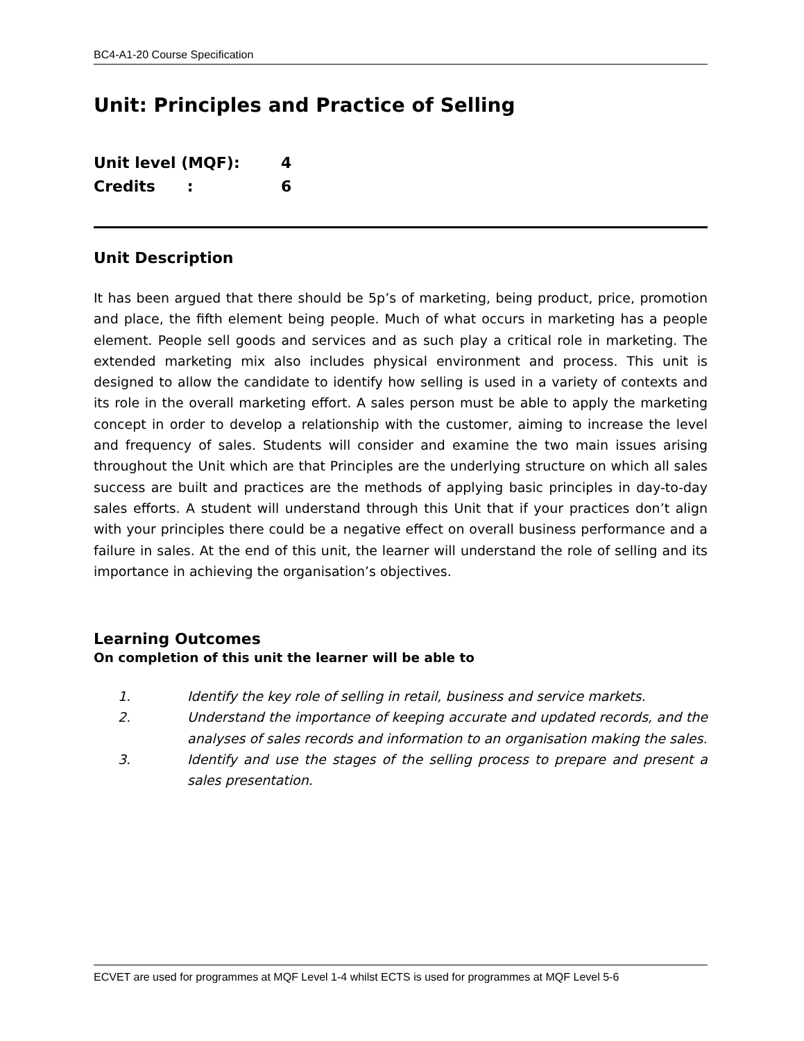BC4-A1-20 Course Specification
Unit: Principles and Practice of Selling
Unit level (MQF): 4
Credits : 6
Unit Description
It has been argued that there should be 5p’s of marketing, being product, price, promotion and place, the fifth element being people. Much of what occurs in marketing has a people element. People sell goods and services and as such play a critical role in marketing. The extended marketing mix also includes physical environment and process. This unit is designed to allow the candidate to identify how selling is used in a variety of contexts and its role in the overall marketing effort. A sales person must be able to apply the marketing concept in order to develop a relationship with the customer, aiming to increase the level and frequency of sales. Students will consider and examine the two main issues arising throughout the Unit which are that Principles are the underlying structure on which all sales success are built and practices are the methods of applying basic principles in day-to-day sales efforts. A student will understand through this Unit that if your practices don’t align with your principles there could be a negative effect on overall business performance and a failure in sales. At the end of this unit, the learner will understand the role of selling and its importance in achieving the organisation’s objectives.
Learning Outcomes
On completion of this unit the learner will be able to
1. Identify the key role of selling in retail, business and service markets.
2. Understand the importance of keeping accurate and updated records, and the analyses of sales records and information to an organisation making the sales.
3. Identify and use the stages of the selling process to prepare and present a sales presentation.
ECVET are used for programmes at MQF Level 1-4 whilst ECTS is used for programmes at MQF Level 5-6